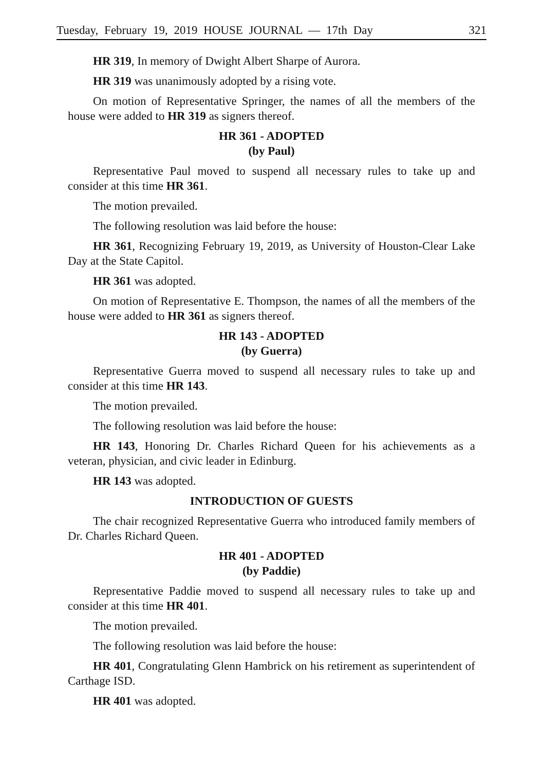Tuesday, February 19, 2019 HOUSE JOURNAL — 17th Day 321
HR 319, In memory of Dwight Albert Sharpe of Aurora.
HR 319 was unanimously adopted by a rising vote.
On motion of Representative Springer, the names of all the members of the house were added to HR 319 as signers thereof.
HR 361 - ADOPTED
(by Paul)
Representative Paul moved to suspend all necessary rules to take up and consider at this time HR 361.
The motion prevailed.
The following resolution was laid before the house:
HR 361, Recognizing February 19, 2019, as University of Houston-Clear Lake Day at the State Capitol.
HR 361 was adopted.
On motion of Representative E. Thompson, the names of all the members of the house were added to HR 361 as signers thereof.
HR 143 - ADOPTED
(by Guerra)
Representative Guerra moved to suspend all necessary rules to take up and consider at this time HR 143.
The motion prevailed.
The following resolution was laid before the house:
HR 143, Honoring Dr. Charles Richard Queen for his achievements as a veteran, physician, and civic leader in Edinburg.
HR 143 was adopted.
INTRODUCTION OF GUESTS
The chair recognized Representative Guerra who introduced family members of Dr. Charles Richard Queen.
HR 401 - ADOPTED
(by Paddie)
Representative Paddie moved to suspend all necessary rules to take up and consider at this time HR 401.
The motion prevailed.
The following resolution was laid before the house:
HR 401, Congratulating Glenn Hambrick on his retirement as superintendent of Carthage ISD.
HR 401 was adopted.